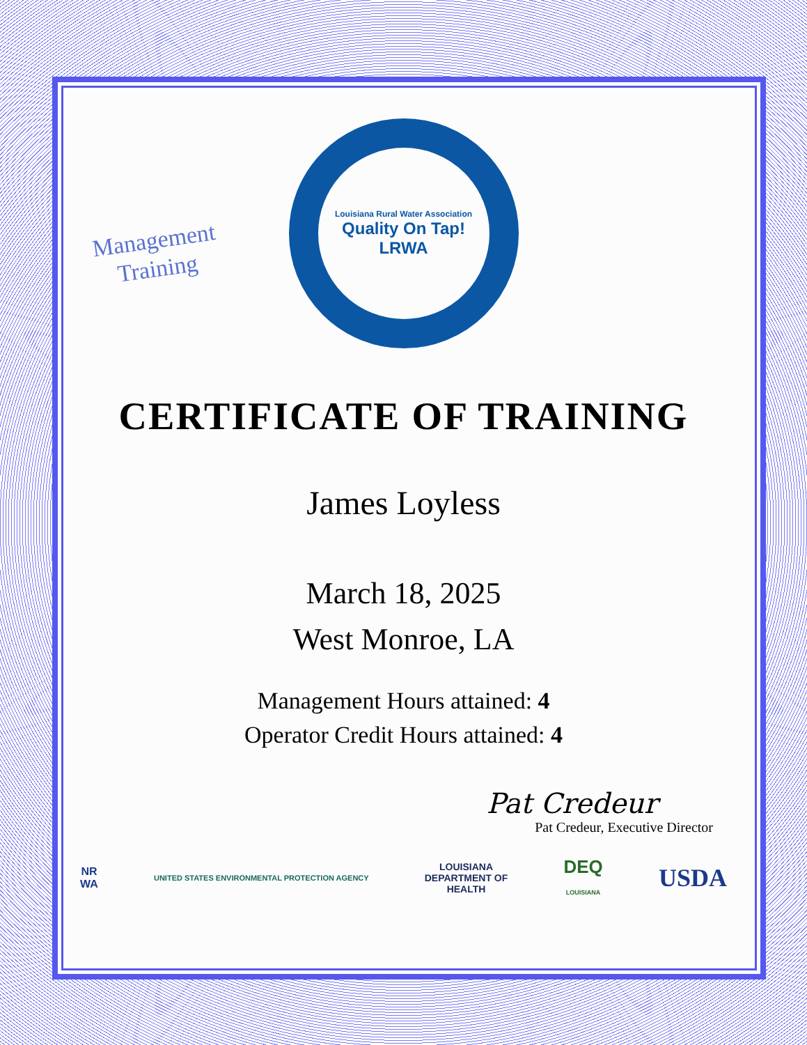Management
Training
Louisiana Rural Water Association
Quality On Tap!
LRWA
CERTIFICATE OF TRAINING
James Loyless
March 18, 2025
West Monroe, LA
Management Hours attained: 4
Operator Credit Hours attained: 4
Pat Credeur
Pat Credeur, Executive Director
NR
WA UNITED STATES ENVIRONMENTAL PROTECTION AGENCY LOUISIANA
DEPARTMENT OF
HEALTH DEQ
LOUISIANA USDA